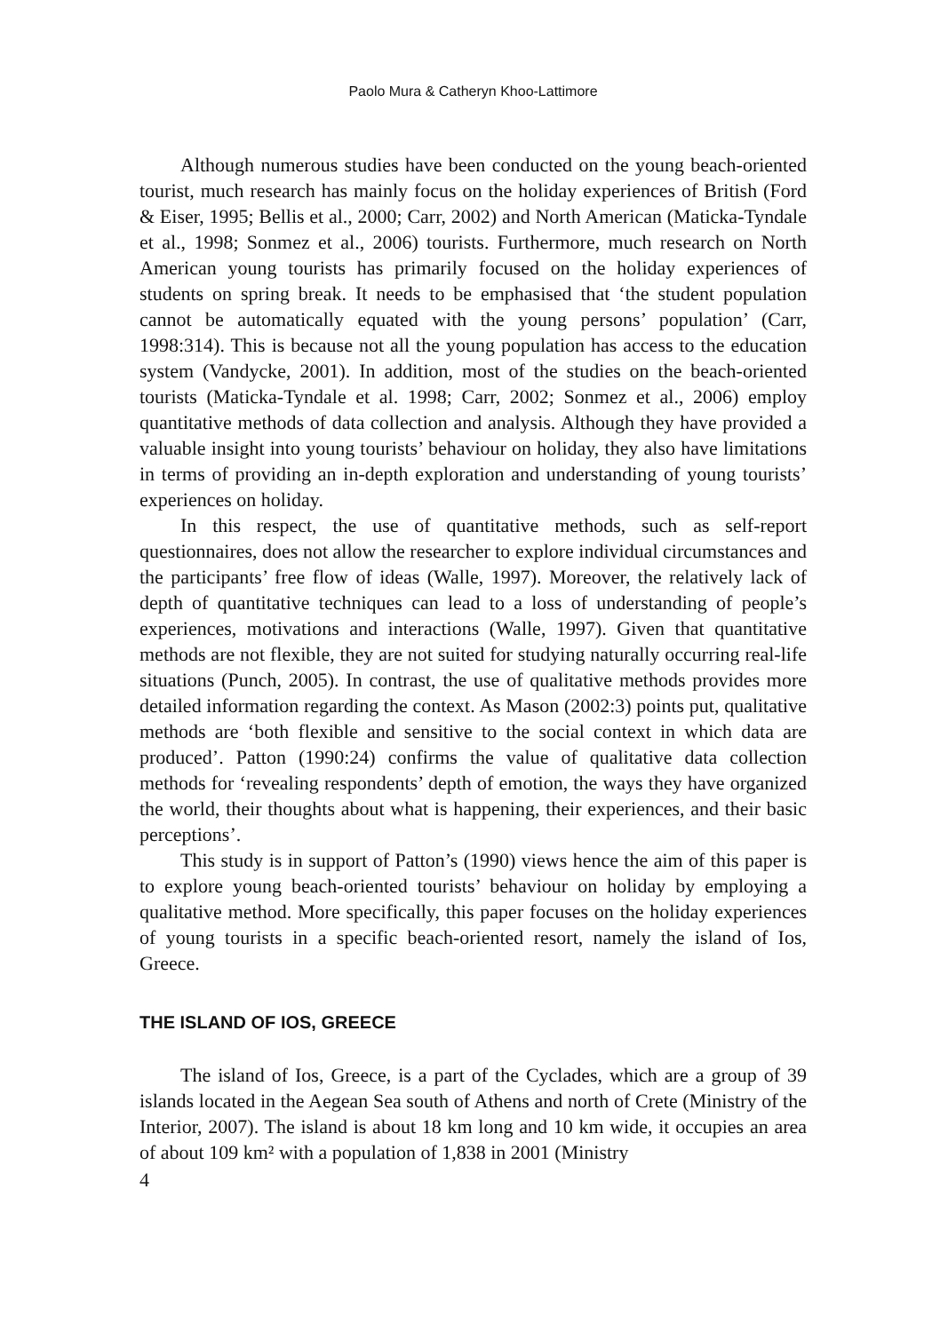Paolo Mura & Catheryn Khoo-Lattimore
Although numerous studies have been conducted on the young beach-oriented tourist, much research has mainly focus on the holiday experiences of British (Ford & Eiser, 1995; Bellis et al., 2000; Carr, 2002) and North American (Maticka-Tyndale et al., 1998; Sonmez et al., 2006) tourists. Furthermore, much research on North American young tourists has primarily focused on the holiday experiences of students on spring break. It needs to be emphasised that ‘the student population cannot be automatically equated with the young persons’ population’ (Carr, 1998:314). This is because not all the young population has access to the education system (Vandycke, 2001). In addition, most of the studies on the beach-oriented tourists (Maticka-Tyndale et al. 1998; Carr, 2002; Sonmez et al., 2006) employ quantitative methods of data collection and analysis. Although they have provided a valuable insight into young tourists’ behaviour on holiday, they also have limitations in terms of providing an in-depth exploration and understanding of young tourists’ experiences on holiday.
In this respect, the use of quantitative methods, such as self-report questionnaires, does not allow the researcher to explore individual circumstances and the participants’ free flow of ideas (Walle, 1997). Moreover, the relatively lack of depth of quantitative techniques can lead to a loss of understanding of people’s experiences, motivations and interactions (Walle, 1997). Given that quantitative methods are not flexible, they are not suited for studying naturally occurring real-life situations (Punch, 2005). In contrast, the use of qualitative methods provides more detailed information regarding the context. As Mason (2002:3) points put, qualitative methods are ‘both flexible and sensitive to the social context in which data are produced’. Patton (1990:24) confirms the value of qualitative data collection methods for ‘revealing respondents’ depth of emotion, the ways they have organized the world, their thoughts about what is happening, their experiences, and their basic perceptions’.
This study is in support of Patton’s (1990) views hence the aim of this paper is to explore young beach-oriented tourists’ behaviour on holiday by employing a qualitative method. More specifically, this paper focuses on the holiday experiences of young tourists in a specific beach-oriented resort, namely the island of Ios, Greece.
THE ISLAND OF IOS, GREECE
The island of Ios, Greece, is a part of the Cyclades, which are a group of 39 islands located in the Aegean Sea south of Athens and north of Crete (Ministry of the Interior, 2007). The island is about 18 km long and 10 km wide, it occupies an area of about 109 km² with a population of 1,838 in 2001 (Ministry
4